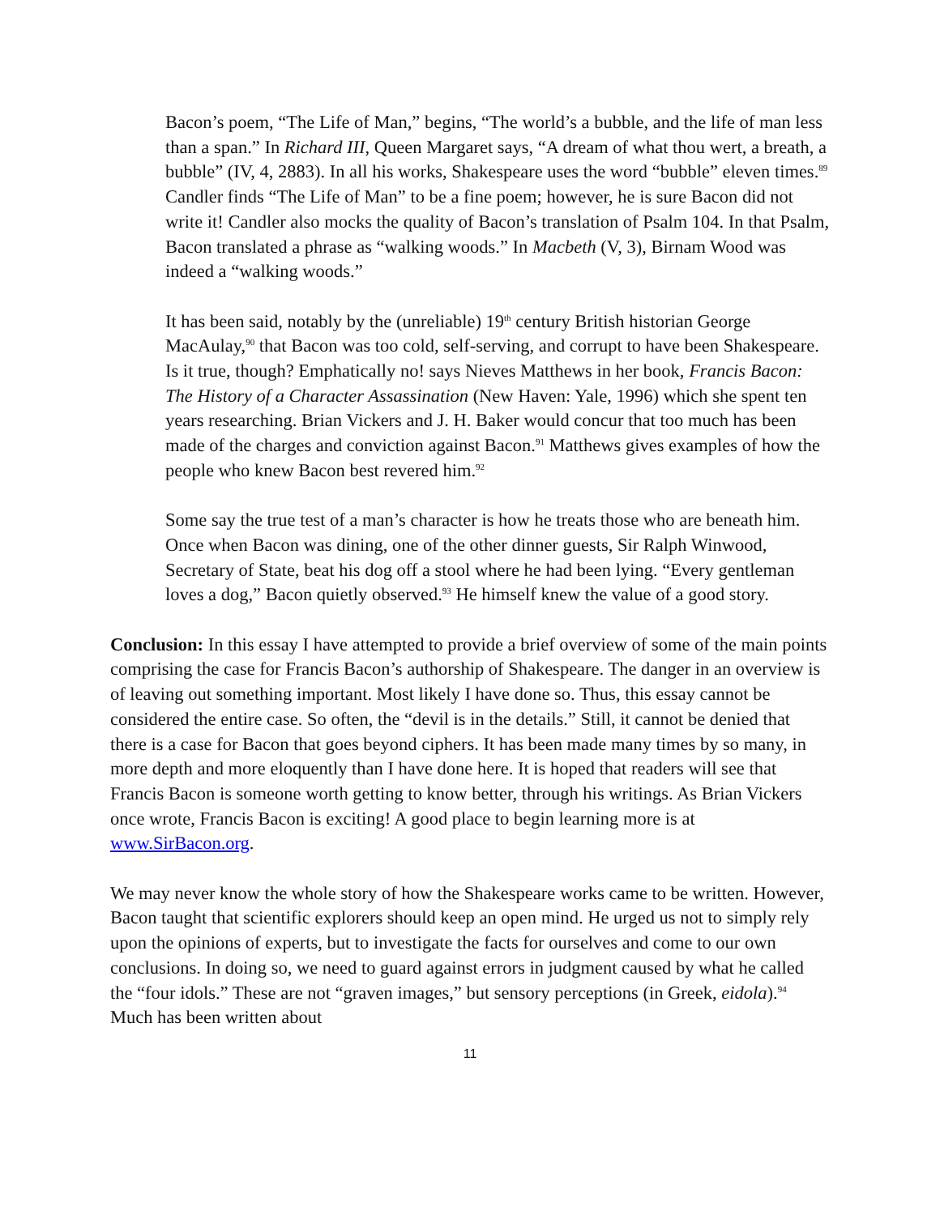Bacon’s poem, “The Life of Man,” begins, “The world’s a bubble, and the life of man less than a span.” In Richard III, Queen Margaret says, “A dream of what thou wert, a breath, a bubble” (IV, 4, 2883). In all his works, Shakespeare uses the word “bubble” eleven times.<sup>89</sup> Candler finds “The Life of Man” to be a fine poem; however, he is sure Bacon did not write it! Candler also mocks the quality of Bacon’s translation of Psalm 104. In that Psalm, Bacon translated a phrase as “walking woods.” In Macbeth (V, 3), Birnam Wood was indeed a “walking woods.”
It has been said, notably by the (unreliable) 19<sup>th</sup> century British historian George MacAulay,<sup>90</sup> that Bacon was too cold, self-serving, and corrupt to have been Shakespeare. Is it true, though? Emphatically no! says Nieves Matthews in her book, Francis Bacon: The History of a Character Assassination (New Haven: Yale, 1996) which she spent ten years researching. Brian Vickers and J. H. Baker would concur that too much has been made of the charges and conviction against Bacon.<sup>91</sup> Matthews gives examples of how the people who knew Bacon best revered him.<sup>92</sup>
Some say the true test of a man’s character is how he treats those who are beneath him. Once when Bacon was dining, one of the other dinner guests, Sir Ralph Winwood, Secretary of State, beat his dog off a stool where he had been lying. “Every gentleman loves a dog,” Bacon quietly observed.<sup>93</sup> He himself knew the value of a good story.
Conclusion: In this essay I have attempted to provide a brief overview of some of the main points comprising the case for Francis Bacon’s authorship of Shakespeare. The danger in an overview is of leaving out something important. Most likely I have done so. Thus, this essay cannot be considered the entire case. So often, the “devil is in the details.” Still, it cannot be denied that there is a case for Bacon that goes beyond ciphers. It has been made many times by so many, in more depth and more eloquently than I have done here. It is hoped that readers will see that Francis Bacon is someone worth getting to know better, through his writings. As Brian Vickers once wrote, Francis Bacon is exciting! A good place to begin learning more is at www.SirBacon.org.
We may never know the whole story of how the Shakespeare works came to be written. However, Bacon taught that scientific explorers should keep an open mind. He urged us not to simply rely upon the opinions of experts, but to investigate the facts for ourselves and come to our own conclusions. In doing so, we need to guard against errors in judgment caused by what he called the “four idols.” These are not “graven images,” but sensory perceptions (in Greek, eidola).<sup>94</sup> Much has been written about
11